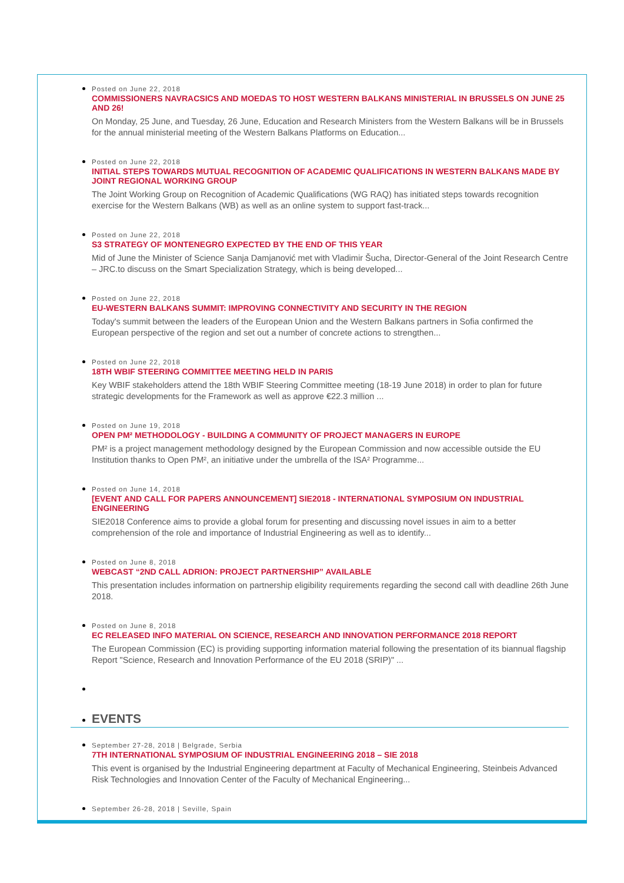Posted on June 22, 2018
COMMISSIONERS NAVRACSICS AND MOEDAS TO HOST WESTERN BALKANS MINISTERIAL IN BRUSSELS ON JUNE 25 AND 26!
On Monday, 25 June, and Tuesday, 26 June, Education and Research Ministers from the Western Balkans will be in Brussels for the annual ministerial meeting of the Western Balkans Platforms on Education...
Posted on June 22, 2018
INITIAL STEPS TOWARDS MUTUAL RECOGNITION OF ACADEMIC QUALIFICATIONS IN WESTERN BALKANS MADE BY JOINT REGIONAL WORKING GROUP
The Joint Working Group on Recognition of Academic Qualifications (WG RAQ) has initiated steps towards recognition exercise for the Western Balkans (WB) as well as an online system to support fast-track...
Posted on June 22, 2018
S3 STRATEGY OF MONTENEGRO EXPECTED BY THE END OF THIS YEAR
Mid of June the Minister of Science Sanja Damjanović met with Vladimir Šucha, Director-General of the Joint Research Centre – JRC.to discuss on the Smart Specialization Strategy, which is being developed...
Posted on June 22, 2018
EU-WESTERN BALKANS SUMMIT: IMPROVING CONNECTIVITY AND SECURITY IN THE REGION
Today's summit between the leaders of the European Union and the Western Balkans partners in Sofia confirmed the European perspective of the region and set out a number of concrete actions to strengthen...
Posted on June 22, 2018
18TH WBIF STEERING COMMITTEE MEETING HELD IN PARIS
Key WBIF stakeholders attend the 18th WBIF Steering Committee meeting (18-19 June 2018) in order to plan for future strategic developments for the Framework as well as approve €22.3 million ...
Posted on June 19, 2018
OPEN PM² METHODOLOGY - BUILDING A COMMUNITY OF PROJECT MANAGERS IN EUROPE
PM² is a project management methodology designed by the European Commission and now accessible outside the EU Institution thanks to Open PM², an initiative under the umbrella of the ISA² Programme...
Posted on June 14, 2018
[EVENT AND CALL FOR PAPERS ANNOUNCEMENT] SIE2018 - INTERNATIONAL SYMPOSIUM ON INDUSTRIAL ENGINEERING
SIE2018 Conference aims to provide a global forum for presenting and discussing novel issues in aim to a better comprehension of the role and importance of Industrial Engineering as well as to identify...
Posted on June 8, 2018
WEBCAST “2ND CALL ADRION: PROJECT PARTNERSHIP” AVAILABLE
This presentation includes information on partnership eligibility requirements regarding the second call with deadline 26th June 2018.
Posted on June 8, 2018
EC RELEASED INFO MATERIAL ON SCIENCE, RESEARCH AND INNOVATION PERFORMANCE 2018 REPORT
The European Commission (EC) is providing supporting information material following the presentation of its biannual flagship Report "Science, Research and Innovation Performance of the EU 2018 (SRIP)" ...
EVENTS
September 27-28, 2018 | Belgrade, Serbia
7TH INTERNATIONAL SYMPOSIUM OF INDUSTRIAL ENGINEERING 2018 – SIE 2018
This event is organised by the Industrial Engineering department at Faculty of Mechanical Engineering, Steinbeis Advanced Risk Technologies and Innovation Center of the Faculty of Mechanical Engineering...
September 26-28, 2018 | Seville, Spain